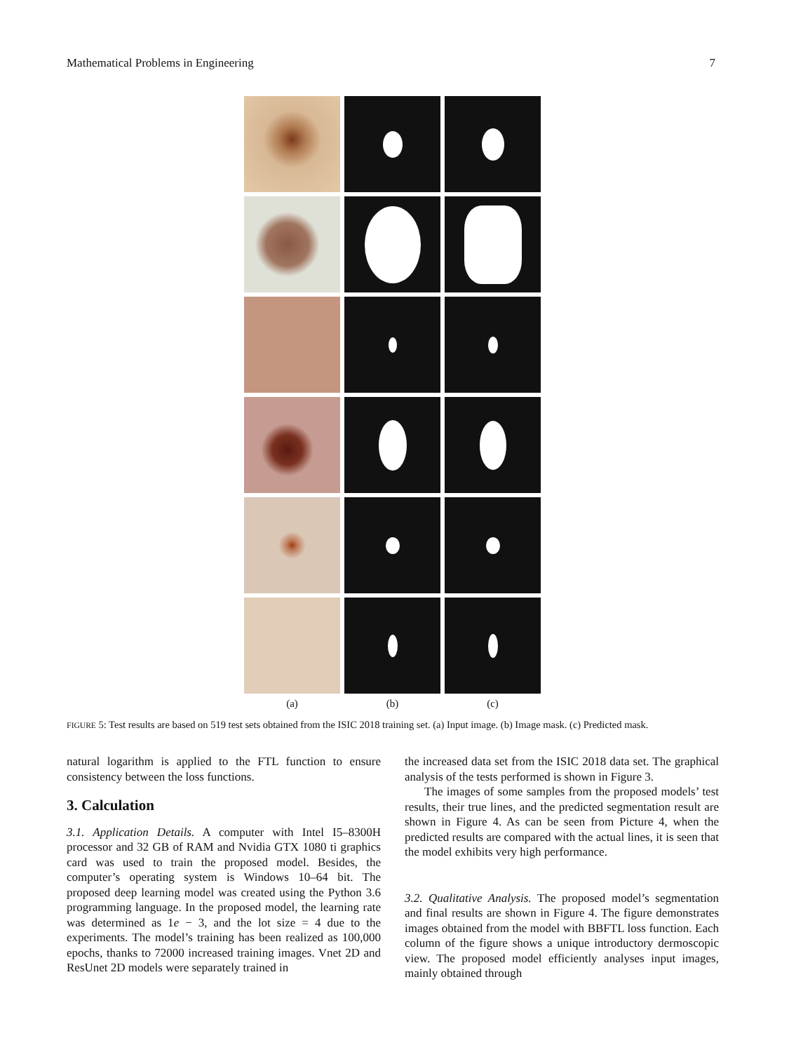Mathematical Problems in Engineering 7
(a) (b) (c)
FIGURE 5: Test results are based on 519 test sets obtained from the ISIC 2018 training set. (a) Input image. (b) Image mask. (c) Predicted mask.
natural logarithm is applied to the FTL function to ensure consistency between the loss functions.
3. Calculation
3.1. Application Details. A computer with Intel I5–8300H processor and 32 GB of RAM and Nvidia GTX 1080 ti graphics card was used to train the proposed model. Besides, the computer’s operating system is Windows 10–64 bit. The proposed deep learning model was created using the Python 3.6 programming language. In the proposed model, the learning rate was determined as 1e − 3, and the lot size = 4 due to the experiments. The model’s training has been realized as 100,000 epochs, thanks to 72000 increased training images. Vnet 2D and ResUnet 2D models were separately trained in
the increased data set from the ISIC 2018 data set. The graphical analysis of the tests performed is shown in Figure 3.
The images of some samples from the proposed models’ test results, their true lines, and the predicted segmentation result are shown in Figure 4. As can be seen from Picture 4, when the predicted results are compared with the actual lines, it is seen that the model exhibits very high performance.
3.2. Qualitative Analysis. The proposed model’s segmentation and final results are shown in Figure 4. The figure demonstrates images obtained from the model with BBFTL loss function. Each column of the figure shows a unique introductory dermoscopic view. The proposed model efficiently analyses input images, mainly obtained through